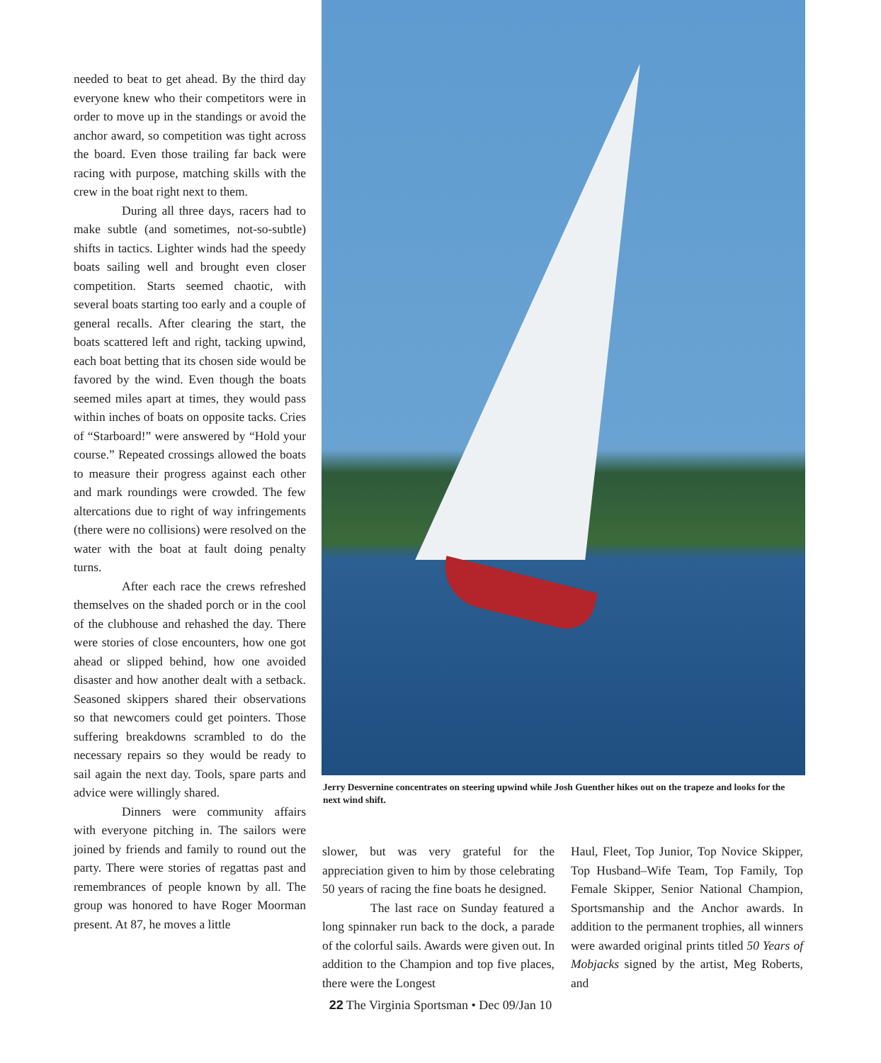needed to beat to get ahead. By the third day everyone knew who their competitors were in order to move up in the standings or avoid the anchor award, so competition was tight across the board. Even those trailing far back were racing with purpose, matching skills with the crew in the boat right next to them.
During all three days, racers had to make subtle (and sometimes, not-so-subtle) shifts in tactics. Lighter winds had the speedy boats sailing well and brought even closer competition. Starts seemed chaotic, with several boats starting too early and a couple of general recalls. After clearing the start, the boats scattered left and right, tacking upwind, each boat betting that its chosen side would be favored by the wind. Even though the boats seemed miles apart at times, they would pass within inches of boats on opposite tacks. Cries of “Starboard!” were answered by “Hold your course.” Repeated crossings allowed the boats to measure their progress against each other and mark roundings were crowded. The few altercations due to right of way infringements (there were no collisions) were resolved on the water with the boat at fault doing penalty turns.
After each race the crews refreshed themselves on the shaded porch or in the cool of the clubhouse and rehashed the day. There were stories of close encounters, how one got ahead or slipped behind, how one avoided disaster and how another dealt with a setback. Seasoned skippers shared their observations so that newcomers could get pointers. Those suffering breakdowns scrambled to do the necessary repairs so they would be ready to sail again the next day. Tools, spare parts and advice were willingly shared.
Dinners were community affairs with everyone pitching in. The sailors were joined by friends and family to round out the party. There were stories of regattas past and remembrances of people known by all. The group was honored to have Roger Moorman present. At 87, he moves a little
Jerry Desvernine concentrates on steering upwind while Josh Guenther hikes out on the trapeze and looks for the next wind shift.
slower, but was very grateful for the appreciation given to him by those celebrating 50 years of racing the fine boats he designed.
The last race on Sunday featured a long spinnaker run back to the dock, a parade of the colorful sails. Awards were given out. In addition to the Champion and top five places, there were the Longest
Haul, Fleet, Top Junior, Top Novice Skipper, Top Husband–Wife Team, Top Family, Top Female Skipper, Senior National Champion, Sportsmanship and the Anchor awards. In addition to the permanent trophies, all winners were awarded original prints titled 50 Years of Mobjacks signed by the artist, Meg Roberts, and
22 The Virginia Sportsman • Dec 09/Jan 10